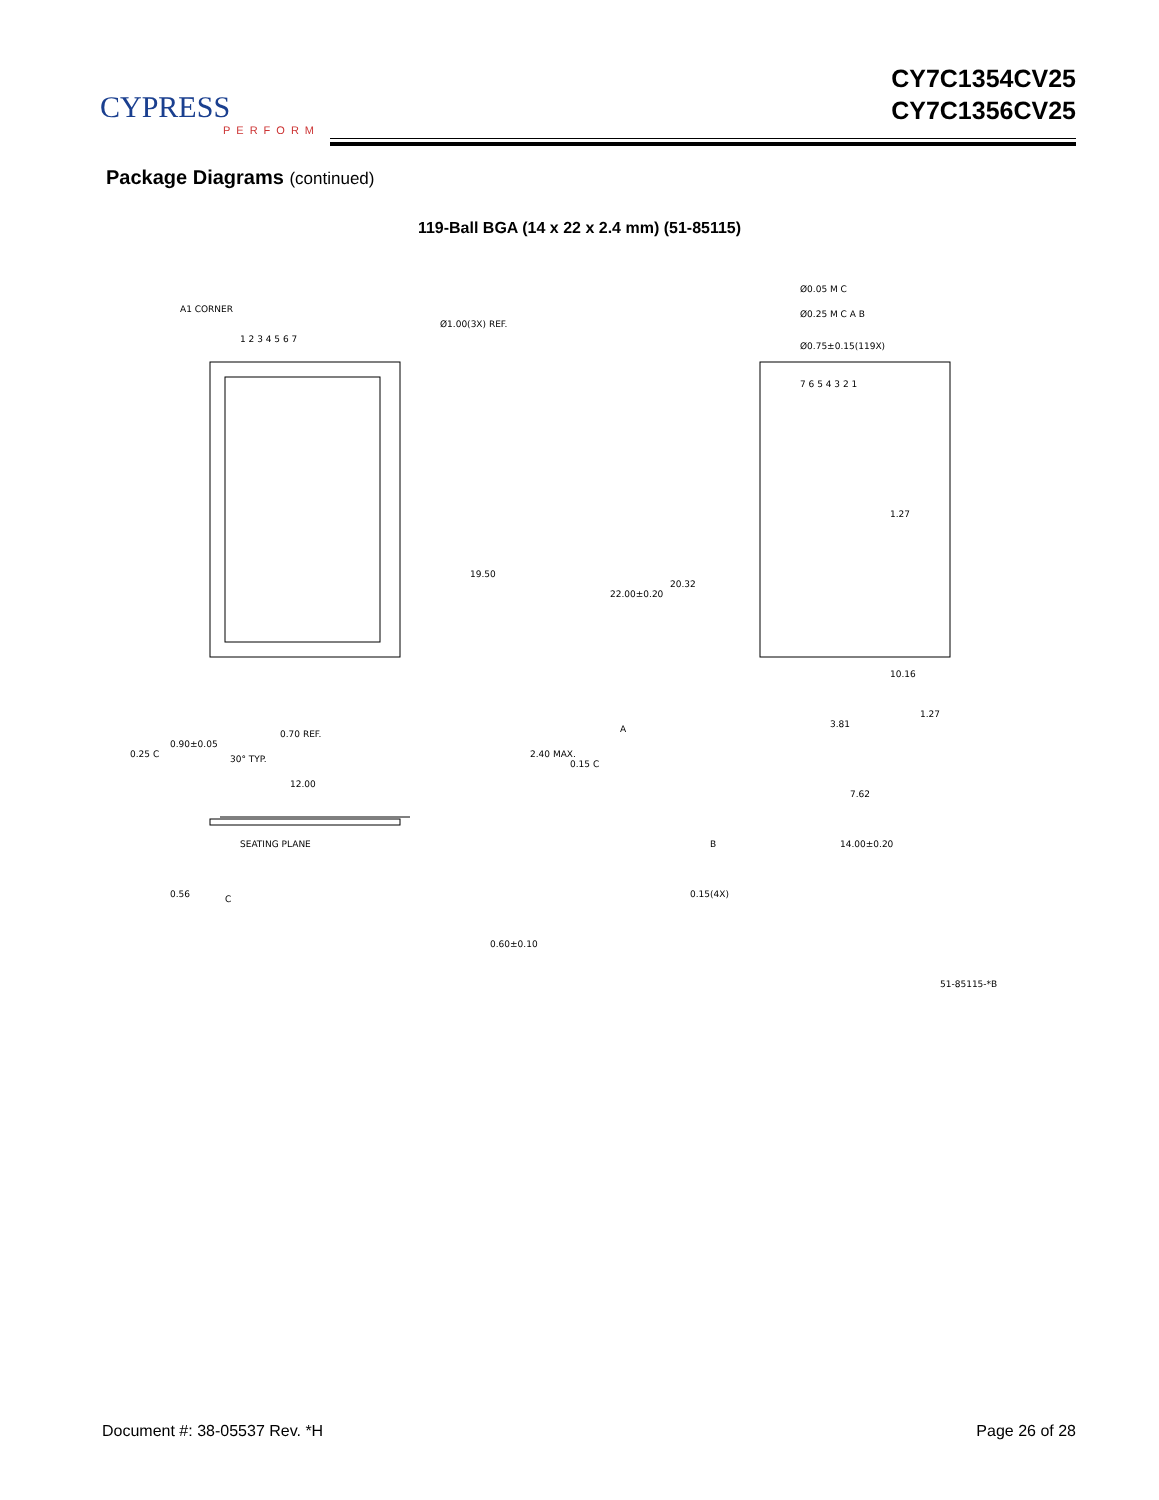CYPRESS
PERFORM
CY7C1354CV25
CY7C1356CV25
Package Diagrams (continued)
119-Ball BGA (14 x 22 x 2.4 mm) (51-85115)
A1 CORNER
Ø1.00(3X) REF.
1 2 3 4 5 6 7
19.50
0.70 REF.
12.00
SEATING PLANE
30° TYP.
0.25 C
0.90±0.05
0.56
C
2.40 MAX.
0.15 C
0.60±0.10
Ø0.05 M C
Ø0.25 M C A B
Ø0.75±0.15(119X)
7 6 5 4 3 2 1
1.27
10.16
20.32
22.00±0.20
A
3.81
1.27
7.62
B
14.00±0.20
0.15(4X)
51-85115-*B
Document #: 38-05537 Rev. *H Page 26 of 28